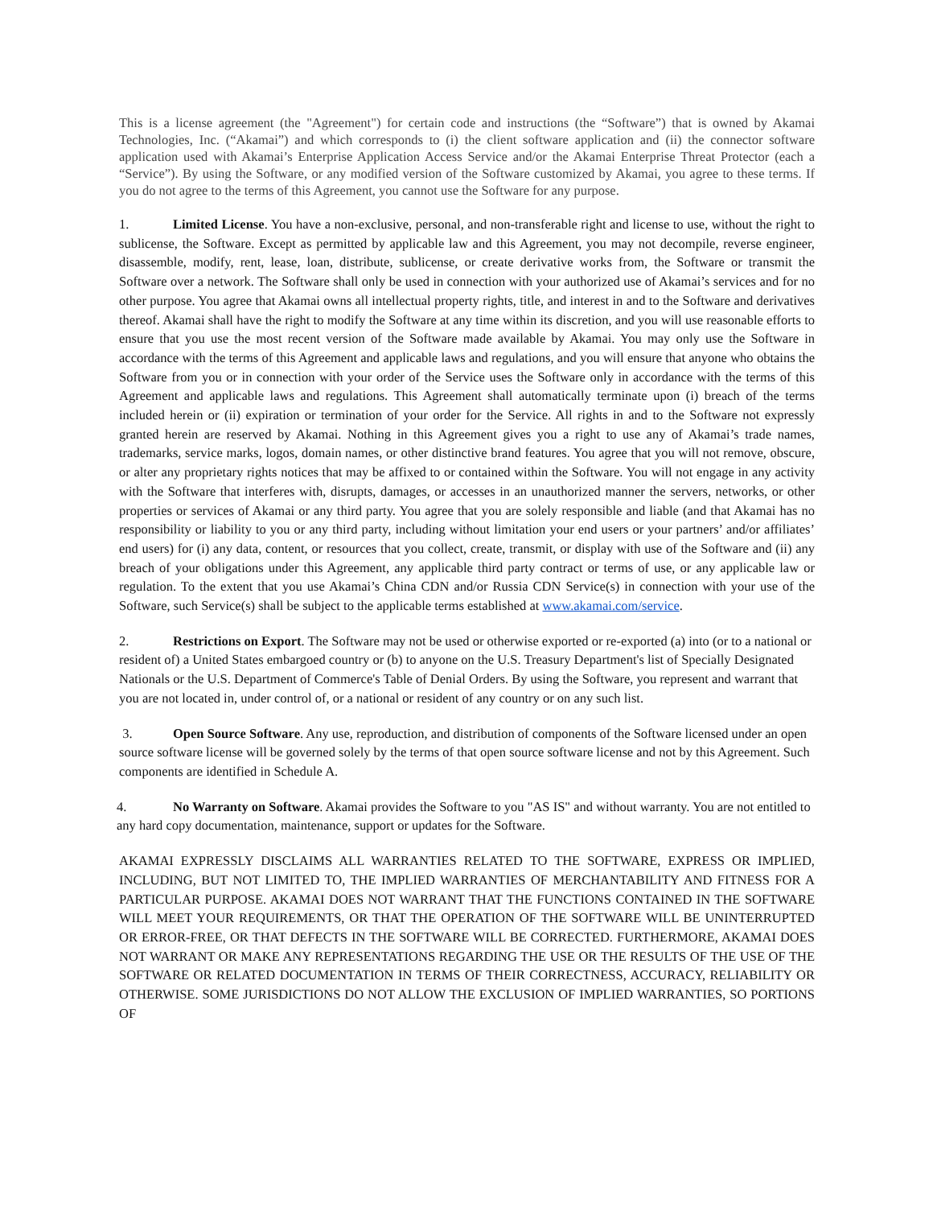This is a license agreement (the "Agreement") for certain code and instructions (the “Software”) that is owned by Akamai Technologies, Inc. (“Akamai”) and which corresponds to (i) the client software application and (ii) the connector software application used with Akamai’s Enterprise Application Access Service and/or the Akamai Enterprise Threat Protector (each a “Service”). By using the Software, or any modified version of the Software customized by Akamai, you agree to these terms. If you do not agree to the terms of this Agreement, you cannot use the Software for any purpose.
1. Limited License. You have a non-exclusive, personal, and non-transferable right and license to use, without the right to sublicense, the Software. Except as permitted by applicable law and this Agreement, you may not decompile, reverse engineer, disassemble, modify, rent, lease, loan, distribute, sublicense, or create derivative works from, the Software or transmit the Software over a network. The Software shall only be used in connection with your authorized use of Akamai’s services and for no other purpose. You agree that Akamai owns all intellectual property rights, title, and interest in and to the Software and derivatives thereof. Akamai shall have the right to modify the Software at any time within its discretion, and you will use reasonable efforts to ensure that you use the most recent version of the Software made available by Akamai. You may only use the Software in accordance with the terms of this Agreement and applicable laws and regulations, and you will ensure that anyone who obtains the Software from you or in connection with your order of the Service uses the Software only in accordance with the terms of this Agreement and applicable laws and regulations. This Agreement shall automatically terminate upon (i) breach of the terms included herein or (ii) expiration or termination of your order for the Service. All rights in and to the Software not expressly granted herein are reserved by Akamai. Nothing in this Agreement gives you a right to use any of Akamai’s trade names, trademarks, service marks, logos, domain names, or other distinctive brand features. You agree that you will not remove, obscure, or alter any proprietary rights notices that may be affixed to or contained within the Software. You will not engage in any activity with the Software that interferes with, disrupts, damages, or accesses in an unauthorized manner the servers, networks, or other properties or services of Akamai or any third party. You agree that you are solely responsible and liable (and that Akamai has no responsibility or liability to you or any third party, including without limitation your end users or your partners’ and/or affiliates’ end users) for (i) any data, content, or resources that you collect, create, transmit, or display with use of the Software and (ii) any breach of your obligations under this Agreement, any applicable third party contract or terms of use, or any applicable law or regulation. To the extent that you use Akamai’s China CDN and/or Russia CDN Service(s) in connection with your use of the Software, such Service(s) shall be subject to the applicable terms established at www.akamai.com/service.
2. Restrictions on Export. The Software may not be used or otherwise exported or re-exported (a) into (or to a national or resident of) a United States embargoed country or (b) to anyone on the U.S. Treasury Department's list of Specially Designated Nationals or the U.S. Department of Commerce's Table of Denial Orders. By using the Software, you represent and warrant that you are not located in, under control of, or a national or resident of any country or on any such list.
3. Open Source Software. Any use, reproduction, and distribution of components of the Software licensed under an open source software license will be governed solely by the terms of that open source software license and not by this Agreement. Such components are identified in Schedule A.
4. No Warranty on Software. Akamai provides the Software to you "AS IS" and without warranty. You are not entitled to any hard copy documentation, maintenance, support or updates for the Software.
AKAMAI EXPRESSLY DISCLAIMS ALL WARRANTIES RELATED TO THE SOFTWARE, EXPRESS OR IMPLIED, INCLUDING, BUT NOT LIMITED TO, THE IMPLIED WARRANTIES OF MERCHANTABILITY AND FITNESS FOR A PARTICULAR PURPOSE. AKAMAI DOES NOT WARRANT THAT THE FUNCTIONS CONTAINED IN THE SOFTWARE WILL MEET YOUR REQUIREMENTS, OR THAT THE OPERATION OF THE SOFTWARE WILL BE UNINTERRUPTED OR ERROR-FREE, OR THAT DEFECTS IN THE SOFTWARE WILL BE CORRECTED. FURTHERMORE, AKAMAI DOES NOT WARRANT OR MAKE ANY REPRESENTATIONS REGARDING THE USE OR THE RESULTS OF THE USE OF THE SOFTWARE OR RELATED DOCUMENTATION IN TERMS OF THEIR CORRECTNESS, ACCURACY, RELIABILITY OR OTHERWISE. SOME JURISDICTIONS DO NOT ALLOW THE EXCLUSION OF IMPLIED WARRANTIES, SO PORTIONS OF